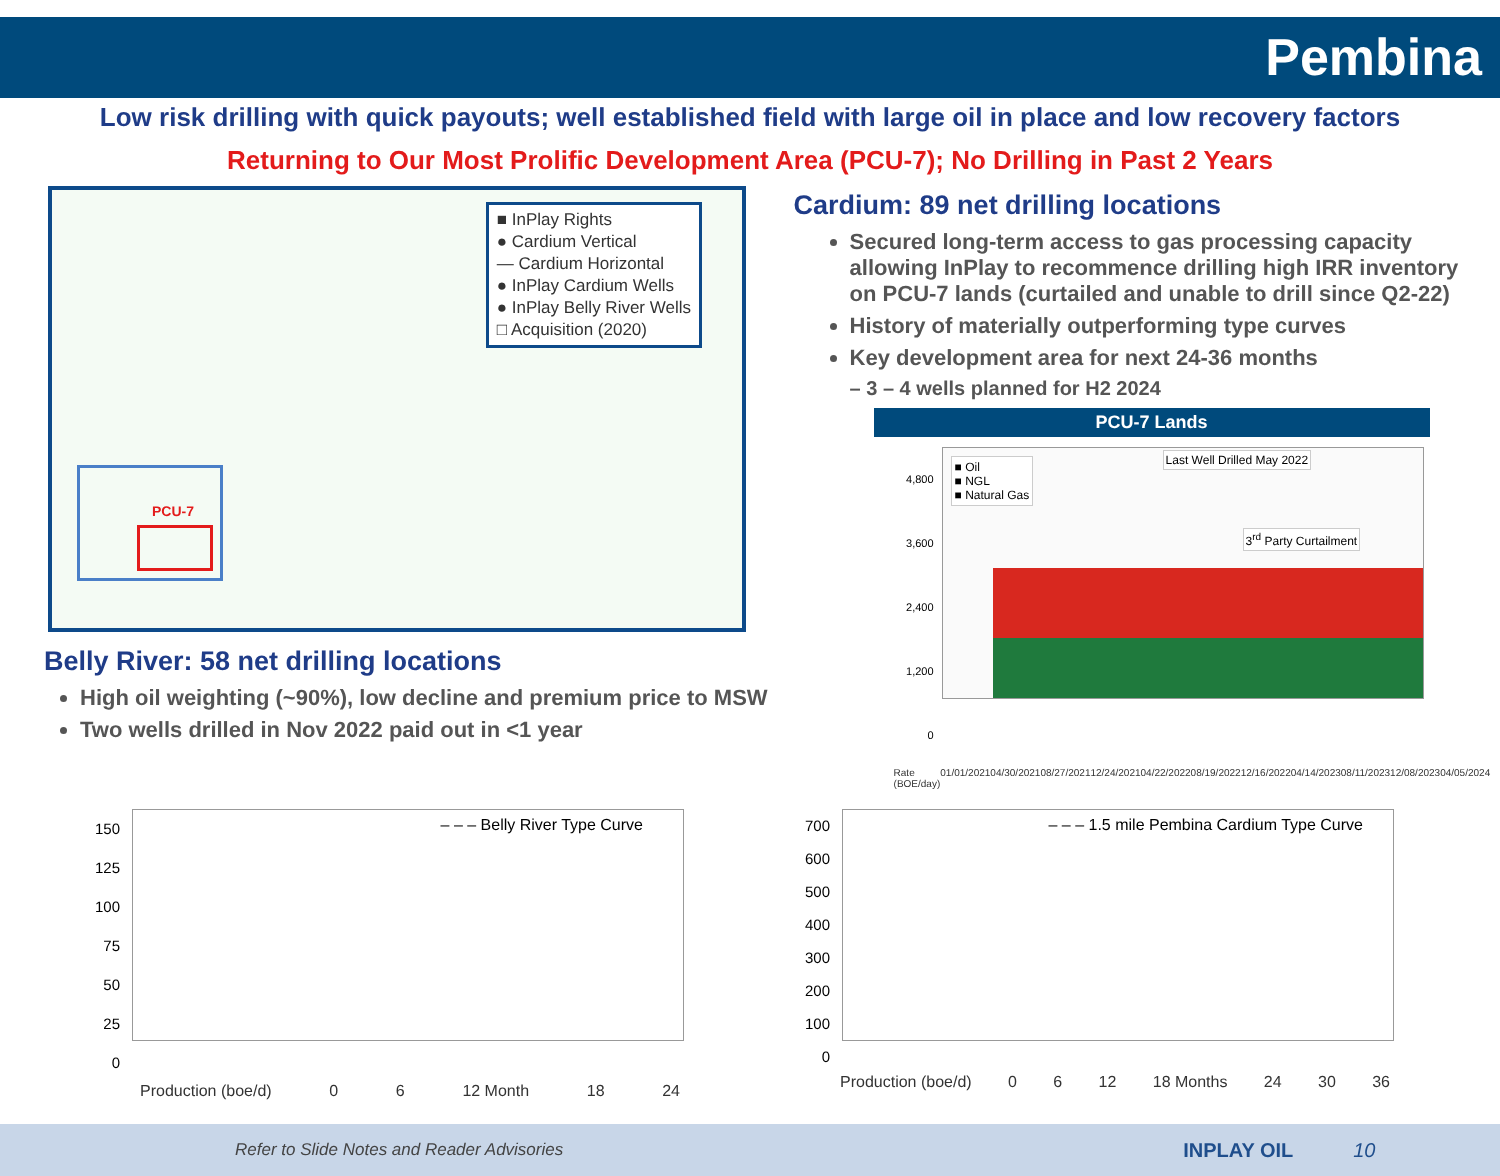Pembina
Low risk drilling with quick payouts; well established field with large oil in place and low recovery factors
Returning to Our Most Prolific Development Area (PCU-7); No Drilling in Past 2 Years
PCU-7
■ InPlay Rights
● Cardium Vertical
— Cardium Horizontal
● InPlay Cardium Wells
● InPlay Belly River Wells
□ Acquisition (2020)
Belly River: 58 net drilling locations
High oil weighting (~90%), low decline and premium price to MSW
Two wells drilled in Nov 2022 paid out in <1 year
Cardium: 89 net drilling locations
Secured long-term access to gas processing capacity allowing InPlay to recommence drilling high IRR inventory on PCU-7 lands (curtailed and unable to drill since Q2-22)
History of materially outperforming type curves
Key development area for next 24-36 months
– 3 – 4 wells planned for H2 2024
PCU-7 Lands
4,800
3,600
2,400
1,200
0
■ Oil
■ NGL
■ Natural Gas
Last Well Drilled May 2022
3<sup>rd</sup> Party Curtailment
Rate (BOE/day) 01/01/2021 04/30/2021 08/27/2021 12/24/2021 04/22/2022 08/19/2022 12/16/2022 04/14/2023 08/11/2023 12/08/2023 04/05/2024
150
125
100
75
50
25
0
– – – Belly River Type Curve
Production (boe/d) 0 6 12 Month 18 24
700
600
500
400
300
200
100
0
– – – 1.5 mile Pembina Cardium Type Curve
Production (boe/d) 0 6 12 18 Months 24 30 36
Refer to Slide Notes and Reader Advisories INPLAY OIL 10